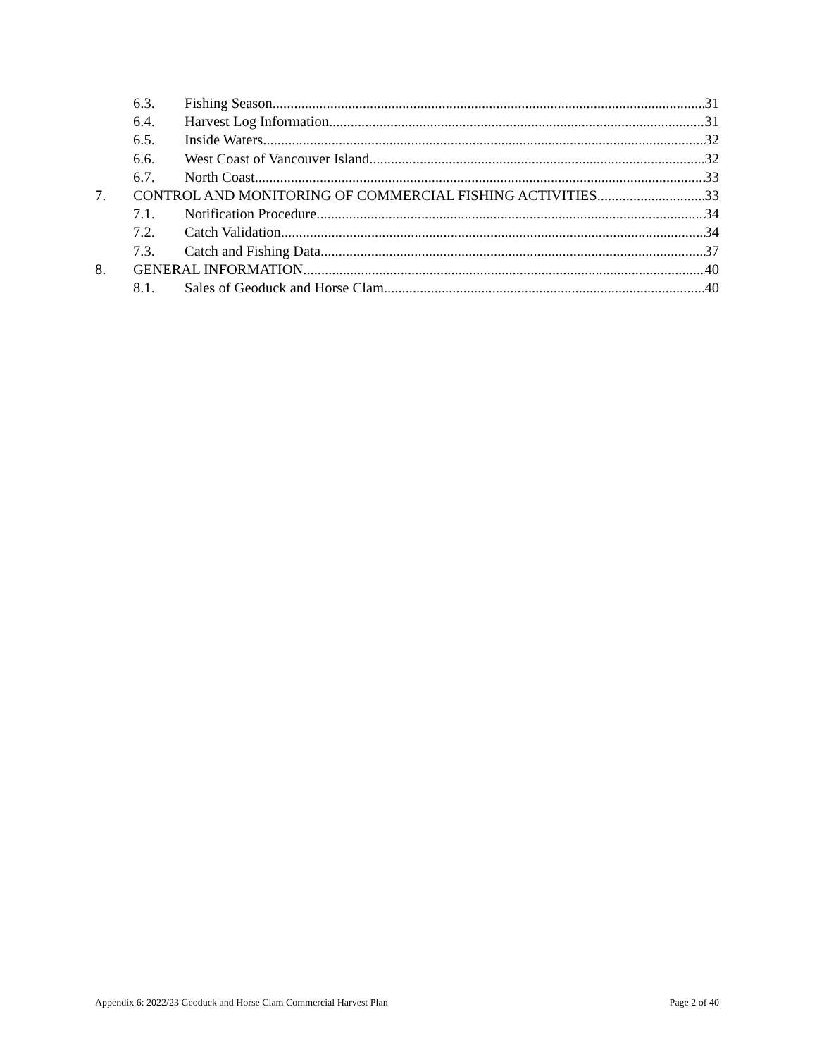6.3. Fishing Season 31
6.4. Harvest Log Information 31
6.5. Inside Waters 32
6.6. West Coast of Vancouver Island 32
6.7. North Coast 33
7. CONTROL AND MONITORING OF COMMERCIAL FISHING ACTIVITIES 33
7.1. Notification Procedure 34
7.2. Catch Validation 34
7.3. Catch and Fishing Data 37
8. GENERAL INFORMATION 40
8.1. Sales of Geoduck and Horse Clam 40
Appendix 6: 2022/23 Geoduck and Horse Clam Commercial Harvest Plan Page 2 of 40